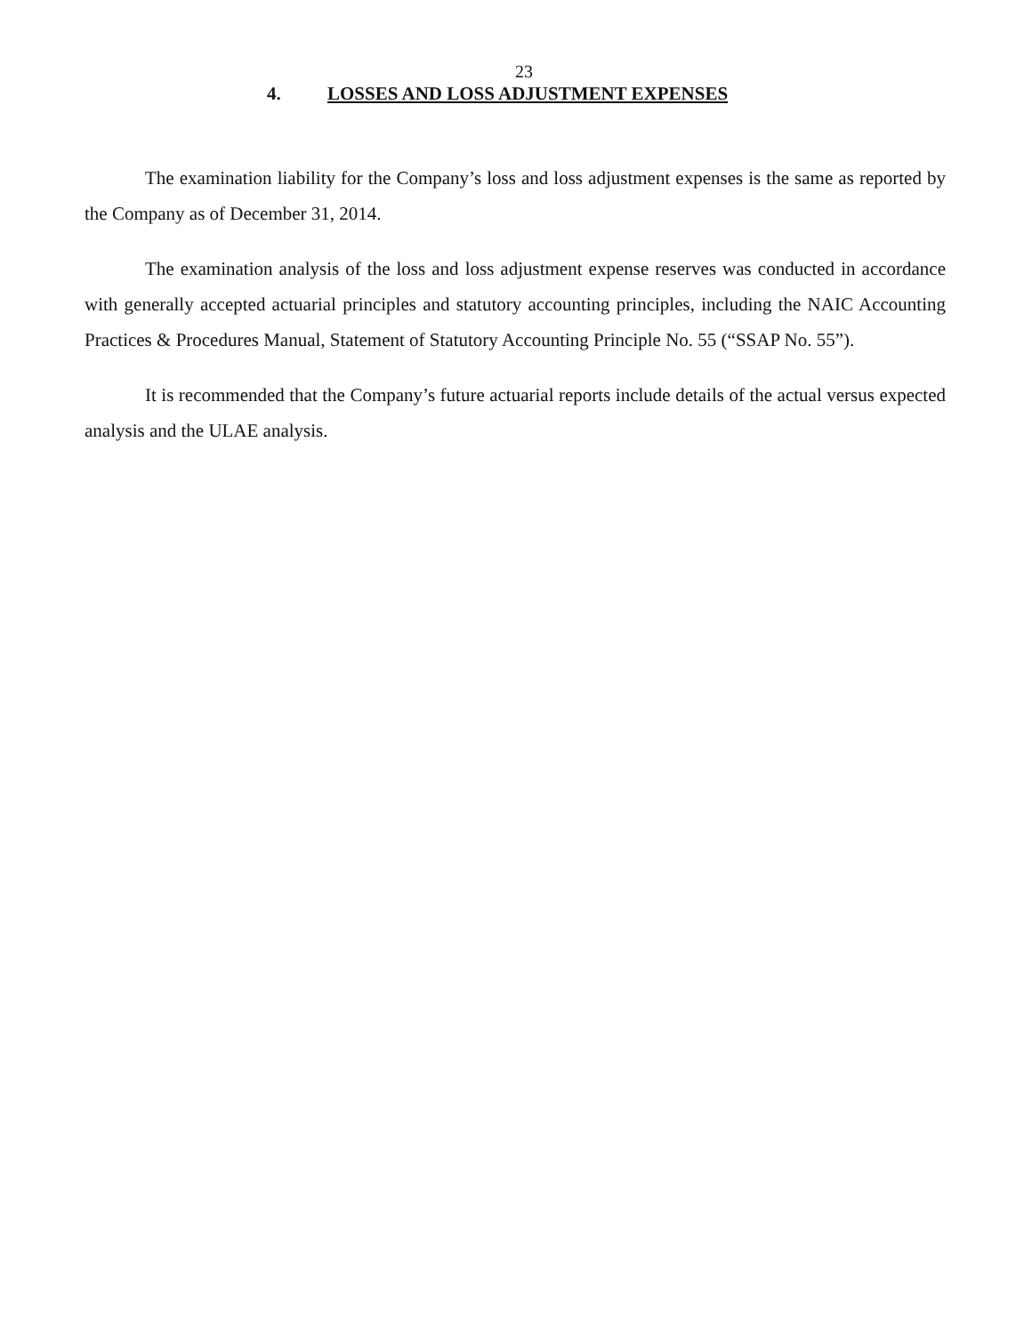23
4. LOSSES AND LOSS ADJUSTMENT EXPENSES
The examination liability for the Company’s loss and loss adjustment expenses is the same as reported by the Company as of December 31, 2014.
The examination analysis of the loss and loss adjustment expense reserves was conducted in accordance with generally accepted actuarial principles and statutory accounting principles, including the NAIC Accounting Practices & Procedures Manual, Statement of Statutory Accounting Principle No. 55 (“SSAP No. 55”).
It is recommended that the Company’s future actuarial reports include details of the actual versus expected analysis and the ULAE analysis.